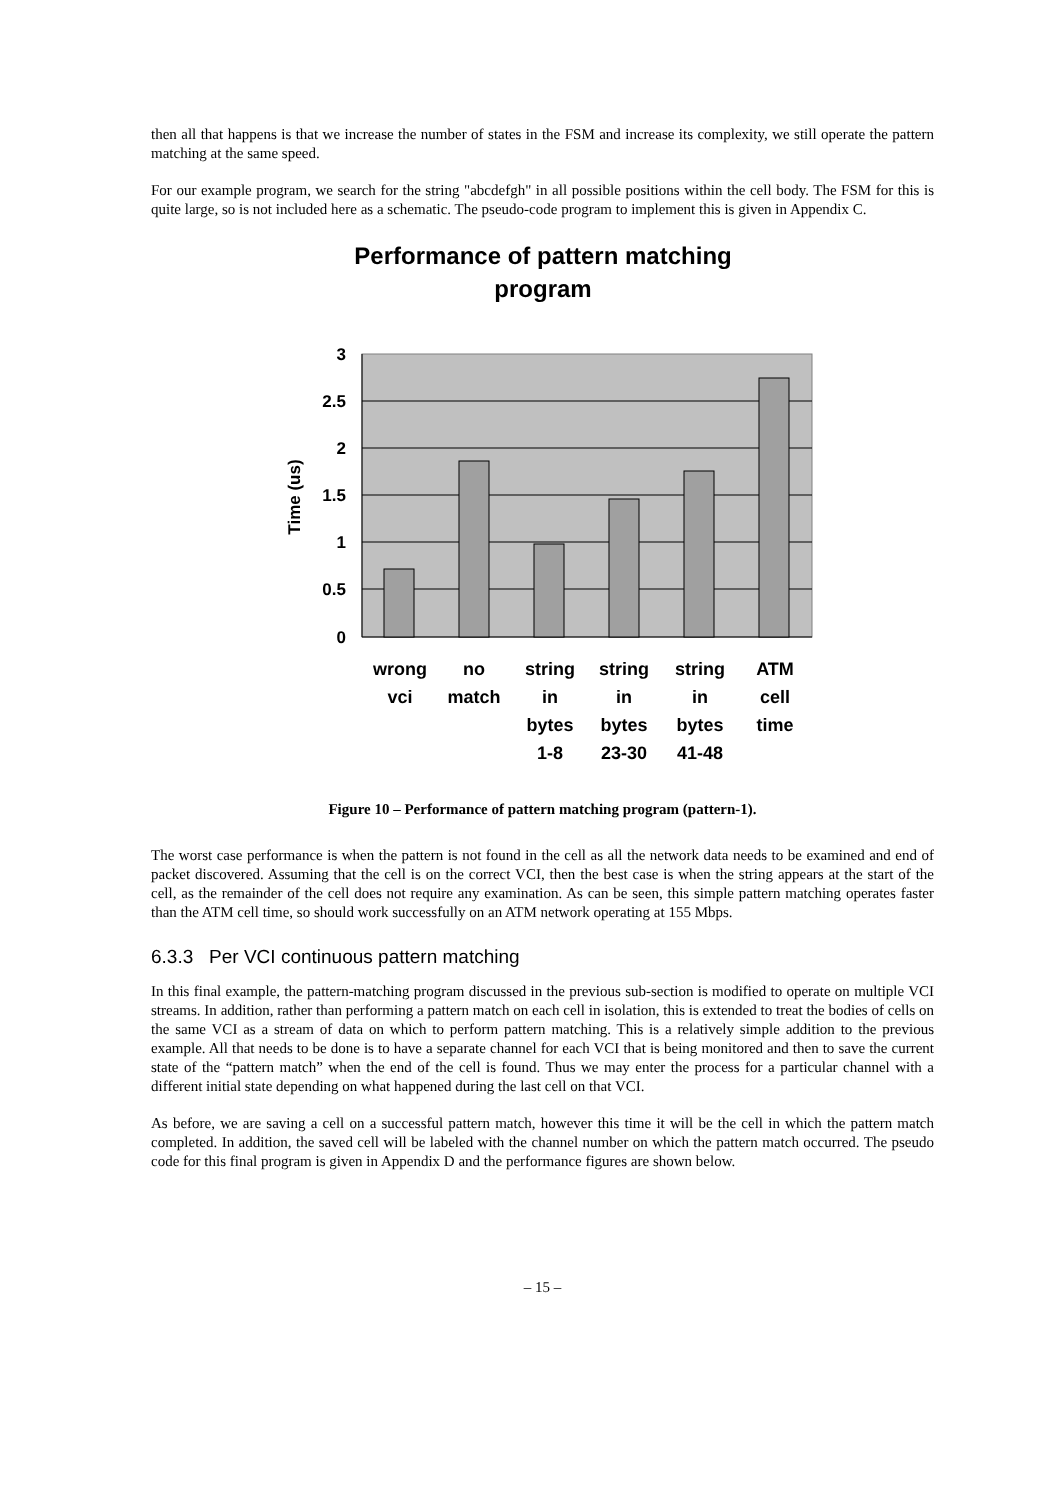then all that happens is that we increase the number of states in the FSM and increase its complexity, we still operate the pattern matching at the same speed.
For our example program, we search for the string "abcdefgh" in all possible positions within the cell body. The FSM for this is quite large, so is not included here as a schematic. The pseudo-code program to implement this is given in Appendix C.
Performance of pattern matching
program
3
2.5
2
1.5
1
0.5
0
Time (us)
wrong
vci
no
match
string
in
bytes
1-8
string
in
bytes
23-30
string
in
bytes
41-48
ATM
cell
time
Figure 10 – Performance of pattern matching program (pattern-1).
The worst case performance is when the pattern is not found in the cell as all the network data needs to be examined and end of packet discovered. Assuming that the cell is on the correct VCI, then the best case is when the string appears at the start of the cell, as the remainder of the cell does not require any examination. As can be seen, this simple pattern matching operates faster than the ATM cell time, so should work successfully on an ATM network operating at 155 Mbps.
6.3.3 Per VCI continuous pattern matching
In this final example, the pattern-matching program discussed in the previous sub-section is modified to operate on multiple VCI streams. In addition, rather than performing a pattern match on each cell in isolation, this is extended to treat the bodies of cells on the same VCI as a stream of data on which to perform pattern matching. This is a relatively simple addition to the previous example. All that needs to be done is to have a separate channel for each VCI that is being monitored and then to save the current state of the “pattern match” when the end of the cell is found. Thus we may enter the process for a particular channel with a different initial state depending on what happened during the last cell on that VCI.
As before, we are saving a cell on a successful pattern match, however this time it will be the cell in which the pattern match completed. In addition, the saved cell will be labeled with the channel number on which the pattern match occurred. The pseudo code for this final program is given in Appendix D and the performance figures are shown below.
– 15 –